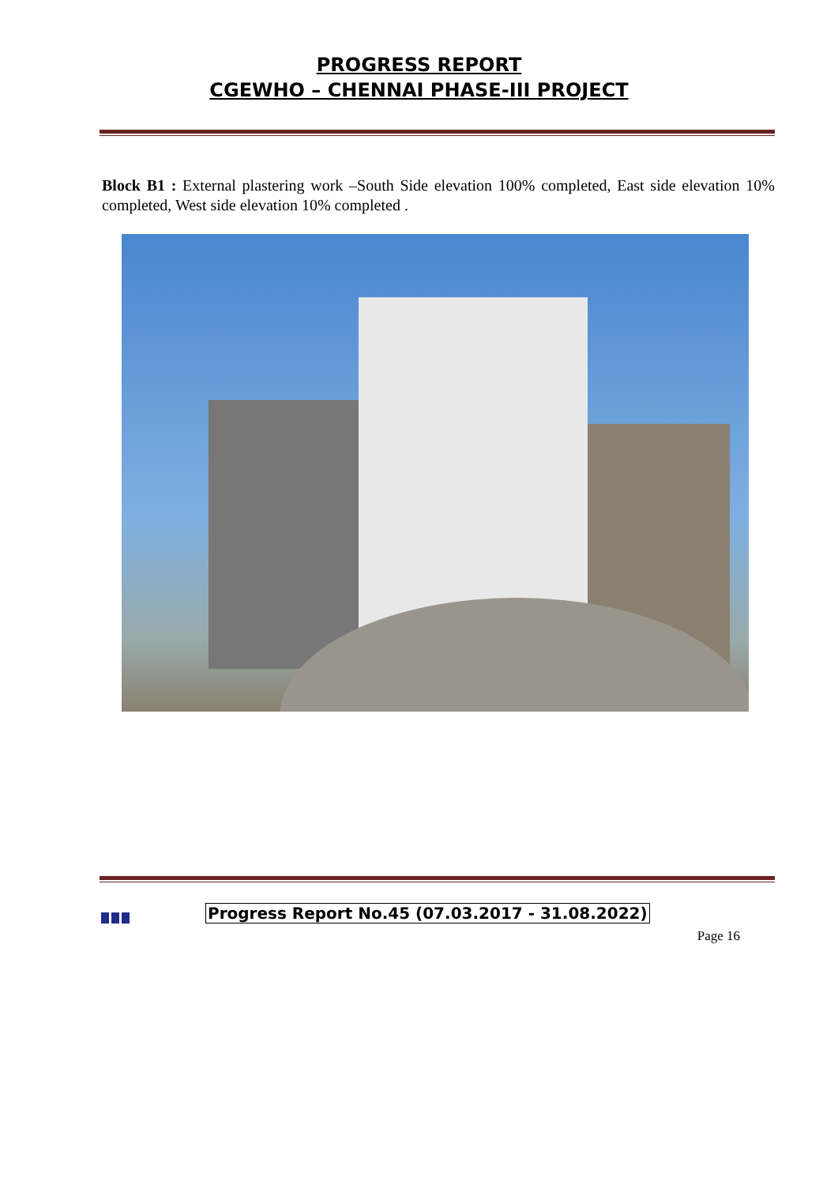PROGRESS REPORT
CGEWHO – CHENNAI PHASE-III PROJECT
Block B1 : External plastering work –South Side elevation 100% completed, East side elevation 10% completed, West side elevation 10% completed .
Progress Report No.45 (07.03.2017 - 31.08.2022)
Page 16